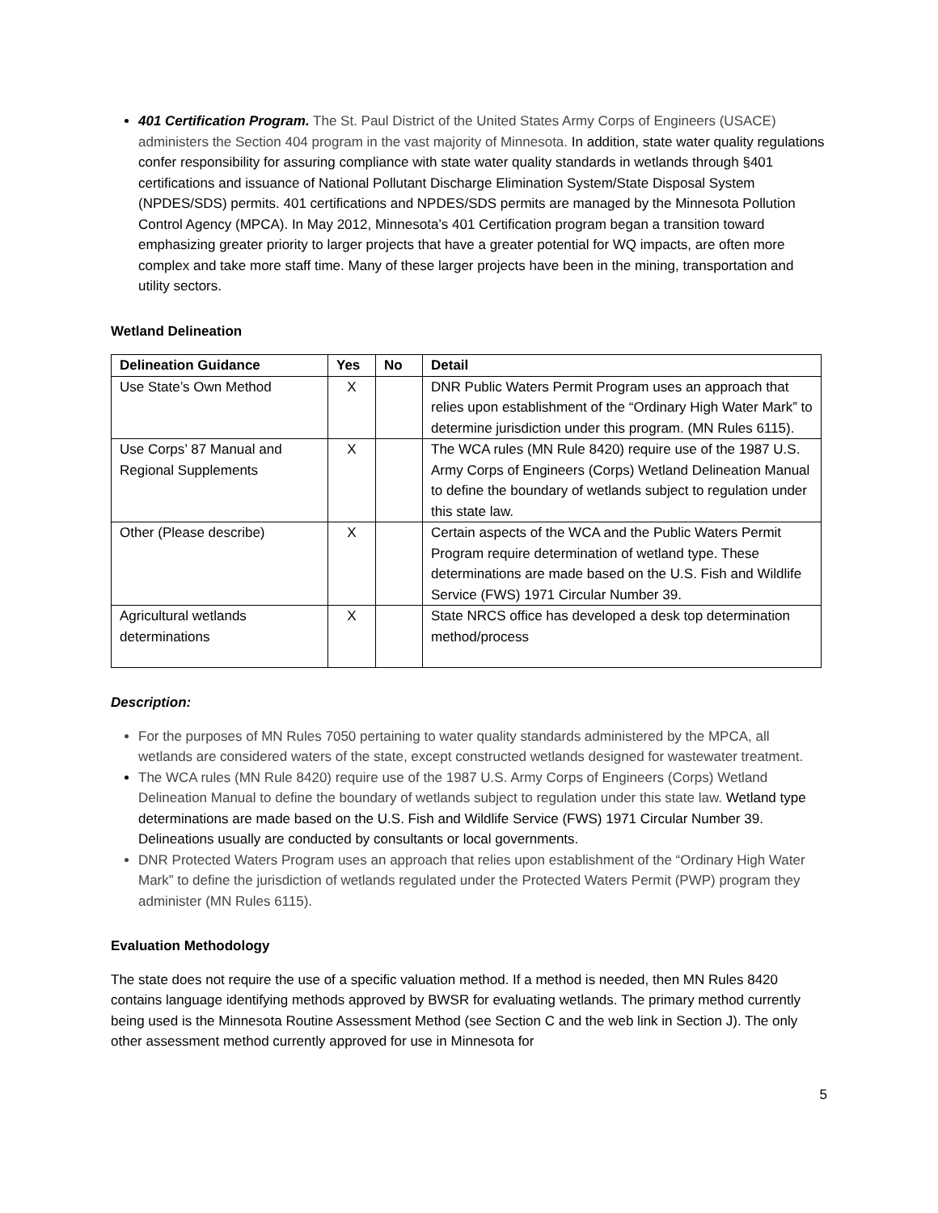401 Certification Program. The St. Paul District of the United States Army Corps of Engineers (USACE) administers the Section 404 program in the vast majority of Minnesota. In addition, state water quality regulations confer responsibility for assuring compliance with state water quality standards in wetlands through §401 certifications and issuance of National Pollutant Discharge Elimination System/State Disposal System (NPDES/SDS) permits. 401 certifications and NPDES/SDS permits are managed by the Minnesota Pollution Control Agency (MPCA). In May 2012, Minnesota’s 401 Certification program began a transition toward emphasizing greater priority to larger projects that have a greater potential for WQ impacts, are often more complex and take more staff time. Many of these larger projects have been in the mining, transportation and utility sectors.
Wetland Delineation
| Delineation Guidance | Yes | No | Detail |
| --- | --- | --- | --- |
| Use State’s Own Method | X | | DNR Public Waters Permit Program uses an approach that relies upon establishment of the “Ordinary High Water Mark” to determine jurisdiction under this program. (MN Rules 6115). |
| Use Corps’ 87 Manual and Regional Supplements | X | | The WCA rules (MN Rule 8420) require use of the 1987 U.S. Army Corps of Engineers (Corps) Wetland Delineation Manual to define the boundary of wetlands subject to regulation under this state law. |
| Other (Please describe) | X | | Certain aspects of the WCA and the Public Waters Permit Program require determination of wetland type. These determinations are made based on the U.S. Fish and Wildlife Service (FWS) 1971 Circular Number 39. |
| Agricultural wetlands determinations | X | | State NRCS office has developed a desk top determination method/process |
Description:
For the purposes of MN Rules 7050 pertaining to water quality standards administered by the MPCA, all wetlands are considered waters of the state, except constructed wetlands designed for wastewater treatment.
The WCA rules (MN Rule 8420) require use of the 1987 U.S. Army Corps of Engineers (Corps) Wetland Delineation Manual to define the boundary of wetlands subject to regulation under this state law. Wetland type determinations are made based on the U.S. Fish and Wildlife Service (FWS) 1971 Circular Number 39. Delineations usually are conducted by consultants or local governments.
DNR Protected Waters Program uses an approach that relies upon establishment of the “Ordinary High Water Mark” to define the jurisdiction of wetlands regulated under the Protected Waters Permit (PWP) program they administer (MN Rules 6115).
Evaluation Methodology
The state does not require the use of a specific valuation method. If a method is needed, then MN Rules 8420 contains language identifying methods approved by BWSR for evaluating wetlands. The primary method currently being used is the Minnesota Routine Assessment Method (see Section C and the web link in Section J). The only other assessment method currently approved for use in Minnesota for
5